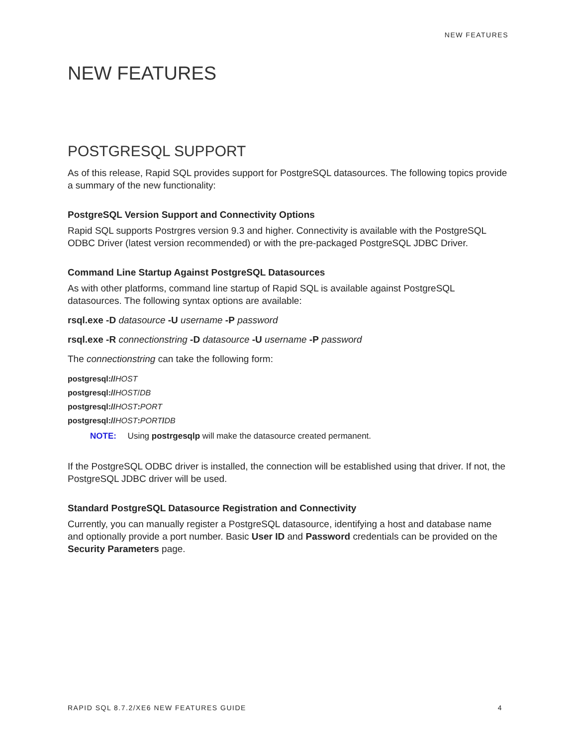NEW FEATURES
NEW FEATURES
POSTGRESQL SUPPORT
As of this release, Rapid SQL provides support for PostgreSQL datasources. The following topics provide a summary of the new functionality:
PostgreSQL Version Support and Connectivity Options
Rapid SQL supports Postrgres version 9.3 and higher. Connectivity is available with the PostgreSQL ODBC Driver (latest version recommended) or with the pre-packaged PostgreSQL JDBC Driver.
Command Line Startup Against PostgreSQL Datasources
As with other platforms, command line startup of Rapid SQL is available against PostgreSQL datasources. The following syntax options are available:
rsql.exe -D datasource -U username -P password
rsql.exe -R connectionstring -D datasource -U username -P password
The connectionstring can take the following form:
postgresql://HOST
postgresql://HOST/DB
postgresql://HOST: PORT
postgresql://HOST: PORT/DB
NOTE: Using postrgesqlp will make the datasource created permanent.
If the PostgreSQL ODBC driver is installed, the connection will be established using that driver. If not, the PostgreSQL JDBC driver will be used.
Standard PostgreSQL Datasource Registration and Connectivity
Currently, you can manually register a PostgreSQL datasource, identifying a host and database name and optionally provide a port number. Basic User ID and Password credentials can be provided on the Security Parameters page.
RAPID SQL 8.7.2/XE6 NEW FEATURES GUIDE 4